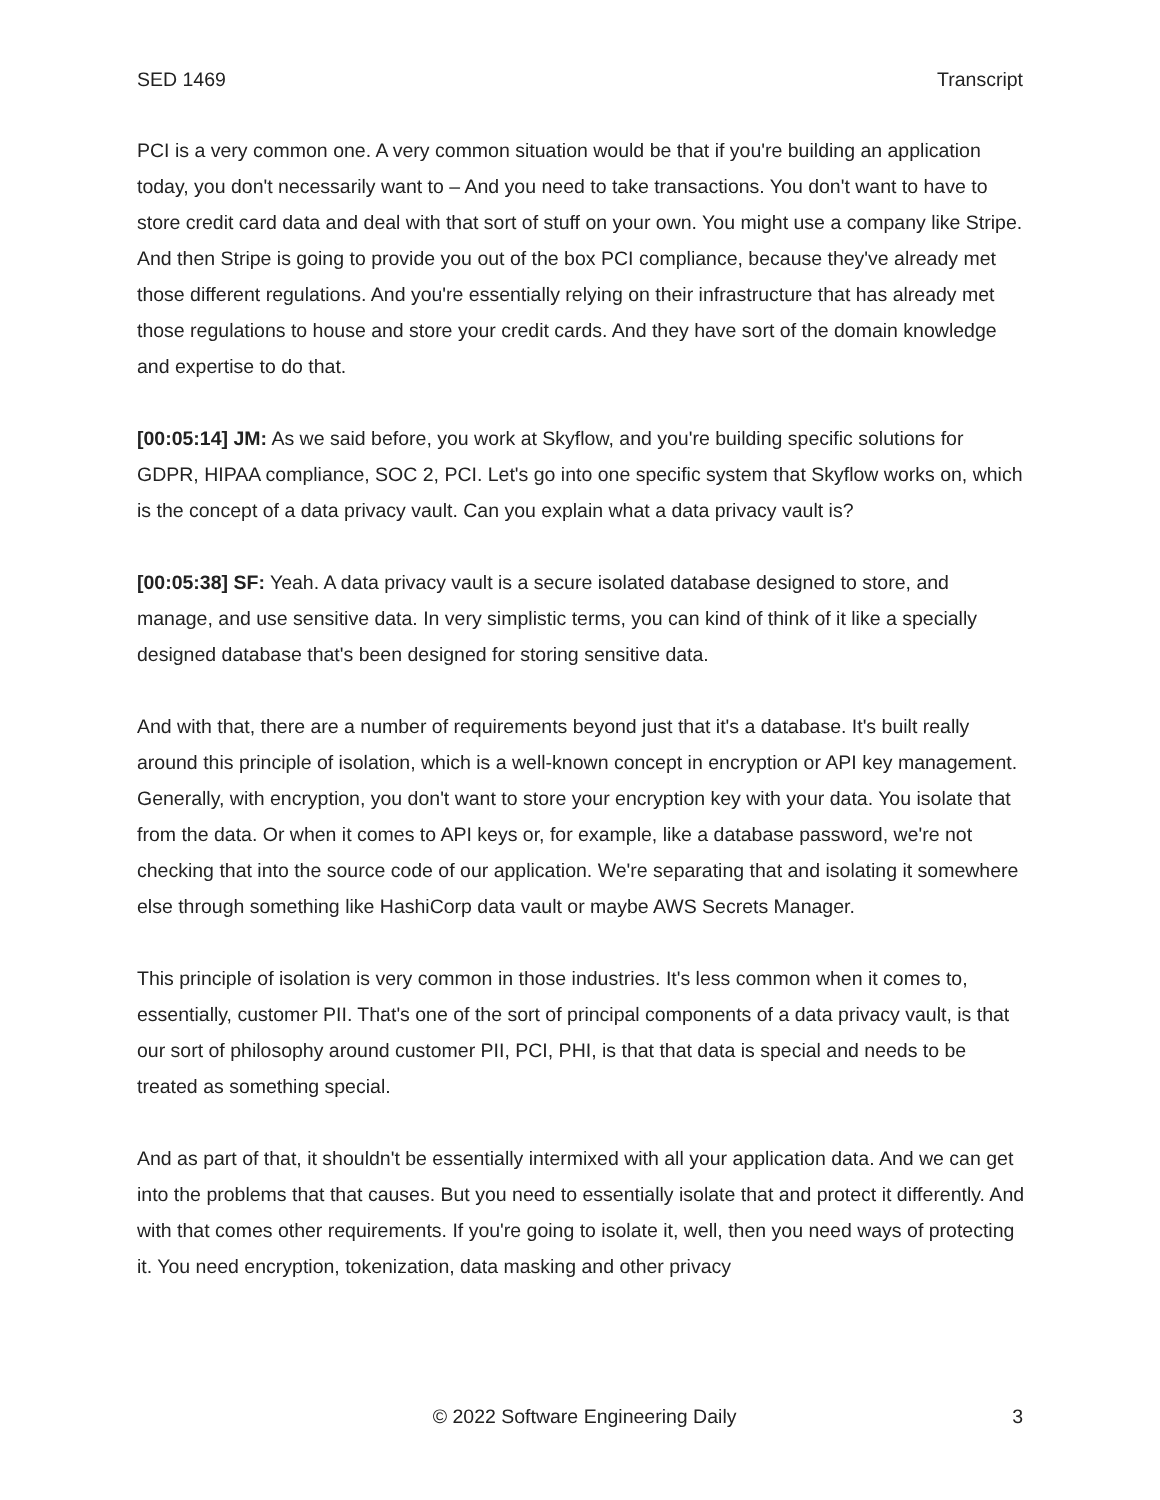SED 1469 Transcript
PCI is a very common one. A very common situation would be that if you're building an application today, you don't necessarily want to – And you need to take transactions. You don't want to have to store credit card data and deal with that sort of stuff on your own. You might use a company like Stripe. And then Stripe is going to provide you out of the box PCI compliance, because they've already met those different regulations. And you're essentially relying on their infrastructure that has already met those regulations to house and store your credit cards. And they have sort of the domain knowledge and expertise to do that.
[00:05:14] JM: As we said before, you work at Skyflow, and you're building specific solutions for GDPR, HIPAA compliance, SOC 2, PCI. Let's go into one specific system that Skyflow works on, which is the concept of a data privacy vault. Can you explain what a data privacy vault is?
[00:05:38] SF: Yeah. A data privacy vault is a secure isolated database designed to store, and manage, and use sensitive data. In very simplistic terms, you can kind of think of it like a specially designed database that's been designed for storing sensitive data.
And with that, there are a number of requirements beyond just that it's a database. It's built really around this principle of isolation, which is a well-known concept in encryption or API key management. Generally, with encryption, you don't want to store your encryption key with your data. You isolate that from the data. Or when it comes to API keys or, for example, like a database password, we're not checking that into the source code of our application. We're separating that and isolating it somewhere else through something like HashiCorp data vault or maybe AWS Secrets Manager.
This principle of isolation is very common in those industries. It's less common when it comes to, essentially, customer PII. That's one of the sort of principal components of a data privacy vault, is that our sort of philosophy around customer PII, PCI, PHI, is that that data is special and needs to be treated as something special.
And as part of that, it shouldn't be essentially intermixed with all your application data. And we can get into the problems that that causes. But you need to essentially isolate that and protect it differently. And with that comes other requirements. If you're going to isolate it, well, then you need ways of protecting it. You need encryption, tokenization, data masking and other privacy
© 2022 Software Engineering Daily 3